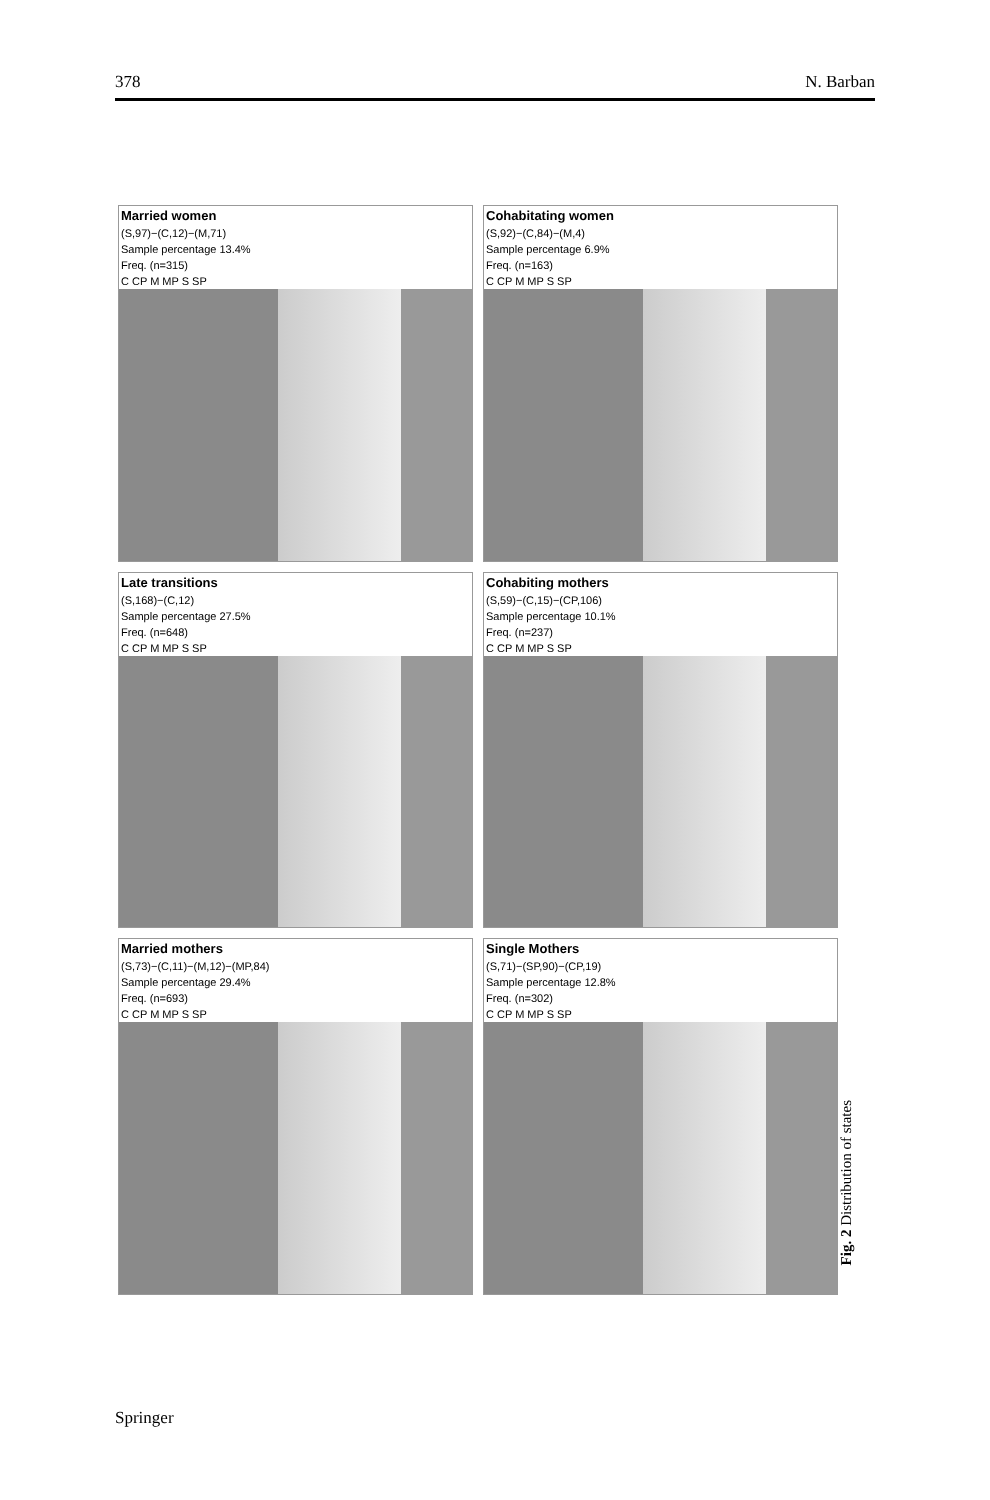378 N. Barban
Married women
(S,97)−(C,12)−(M,71)
Sample percentage 13.4%
Freq. (n=315)
C CP M MP S SP
Cohabitating women
(S,92)−(C,84)−(M,4)
Sample percentage 6.9%
Freq. (n=163)
C CP M MP S SP
Late transitions
(S,168)−(C,12)
Sample percentage 27.5%
Freq. (n=648)
C CP M MP S SP
Cohabiting mothers
(S,59)−(C,15)−(CP,106)
Sample percentage 10.1%
Freq. (n=237)
C CP M MP S SP
Married mothers
(S,73)−(C,11)−(M,12)−(MP,84)
Sample percentage 29.4%
Freq. (n=693)
C CP M MP S SP
Single Mothers
(S,71)−(SP,90)−(CP,19)
Sample percentage 12.8%
Freq. (n=302)
C CP M MP S SP
Fig. 2 Distribution of states
Springer